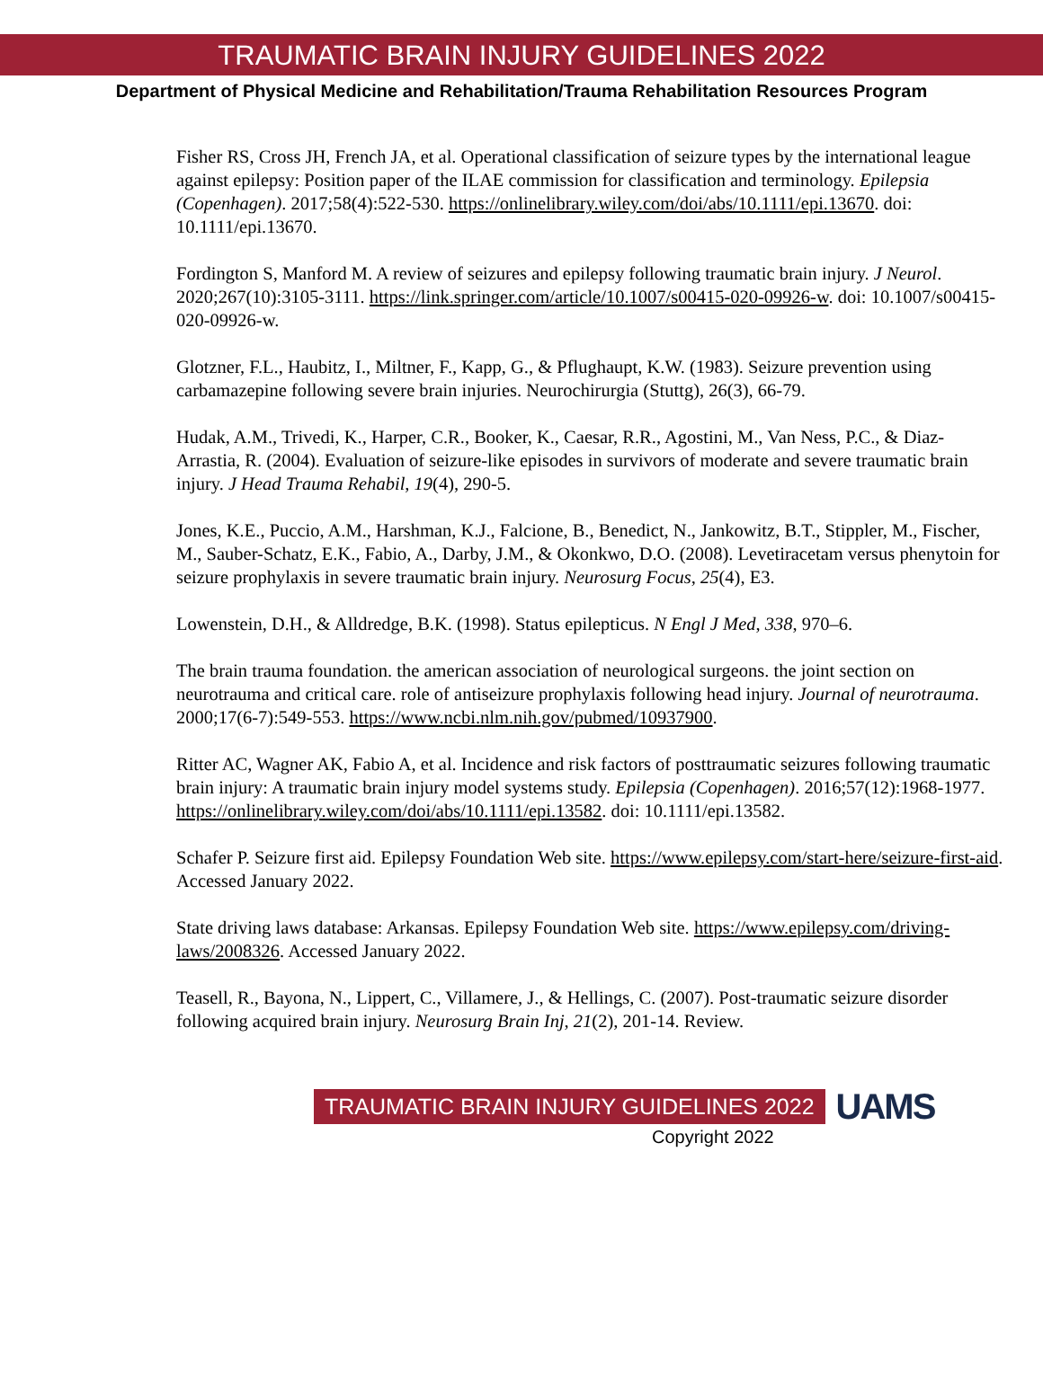TRAUMATIC BRAIN INJURY GUIDELINES 2022
Department of Physical Medicine and Rehabilitation/Trauma Rehabilitation Resources Program
Fisher RS, Cross JH, French JA, et al. Operational classification of seizure types by the international league against epilepsy: Position paper of the ILAE commission for classification and terminology. Epilepsia (Copenhagen). 2017;58(4):522-530. https://onlinelibrary.wiley.com/doi/abs/10.1111/epi.13670. doi: 10.1111/epi.13670.
Fordington S, Manford M. A review of seizures and epilepsy following traumatic brain injury. J Neurol. 2020;267(10):3105-3111. https://link.springer.com/article/10.1007/s00415-020-09926-w. doi: 10.1007/s00415-020-09926-w.
Glotzner, F.L., Haubitz, I., Miltner, F., Kapp, G., & Pflughaupt, K.W. (1983). Seizure prevention using carbamazepine following severe brain injuries. Neurochirurgia (Stuttg), 26(3), 66-79.
Hudak, A.M., Trivedi, K., Harper, C.R., Booker, K., Caesar, R.R., Agostini, M., Van Ness, P.C., & Diaz- Arrastia, R. (2004). Evaluation of seizure-like episodes in survivors of moderate and severe traumatic brain injury. J Head Trauma Rehabil, 19(4), 290-5.
Jones, K.E., Puccio, A.M., Harshman, K.J., Falcione, B., Benedict, N., Jankowitz, B.T., Stippler, M., Fischer, M., Sauber-Schatz, E.K., Fabio, A., Darby, J.M., & Okonkwo, D.O. (2008). Levetiracetam versus phenytoin for seizure prophylaxis in severe traumatic brain injury. Neurosurg Focus, 25(4), E3.
Lowenstein, D.H., & Alldredge, B.K. (1998). Status epilepticus. N Engl J Med, 338, 970–6.
The brain trauma foundation. the american association of neurological surgeons. the joint section on neurotrauma and critical care. role of antiseizure prophylaxis following head injury. Journal of neurotrauma. 2000;17(6-7):549-553. https://www.ncbi.nlm.nih.gov/pubmed/10937900.
Ritter AC, Wagner AK, Fabio A, et al. Incidence and risk factors of posttraumatic seizures following traumatic brain injury: A traumatic brain injury model systems study. Epilepsia (Copenhagen). 2016;57(12):1968-1977. https://onlinelibrary.wiley.com/doi/abs/10.1111/epi.13582. doi: 10.1111/epi.13582.
Schafer P. Seizure first aid. Epilepsy Foundation Web site. https://www.epilepsy.com/start-here/seizure-first-aid. Accessed January 2022.
State driving laws database: Arkansas. Epilepsy Foundation Web site. https://www.epilepsy.com/driving-laws/2008326. Accessed January 2022.
Teasell, R., Bayona, N., Lippert, C., Villamere, J., & Hellings, C. (2007). Post-traumatic seizure disorder following acquired brain injury. Neurosurg Brain Inj, 21(2), 201-14. Review.
TRAUMATIC BRAIN INJURY GUIDELINES 2022 UAMS
Copyright 2022